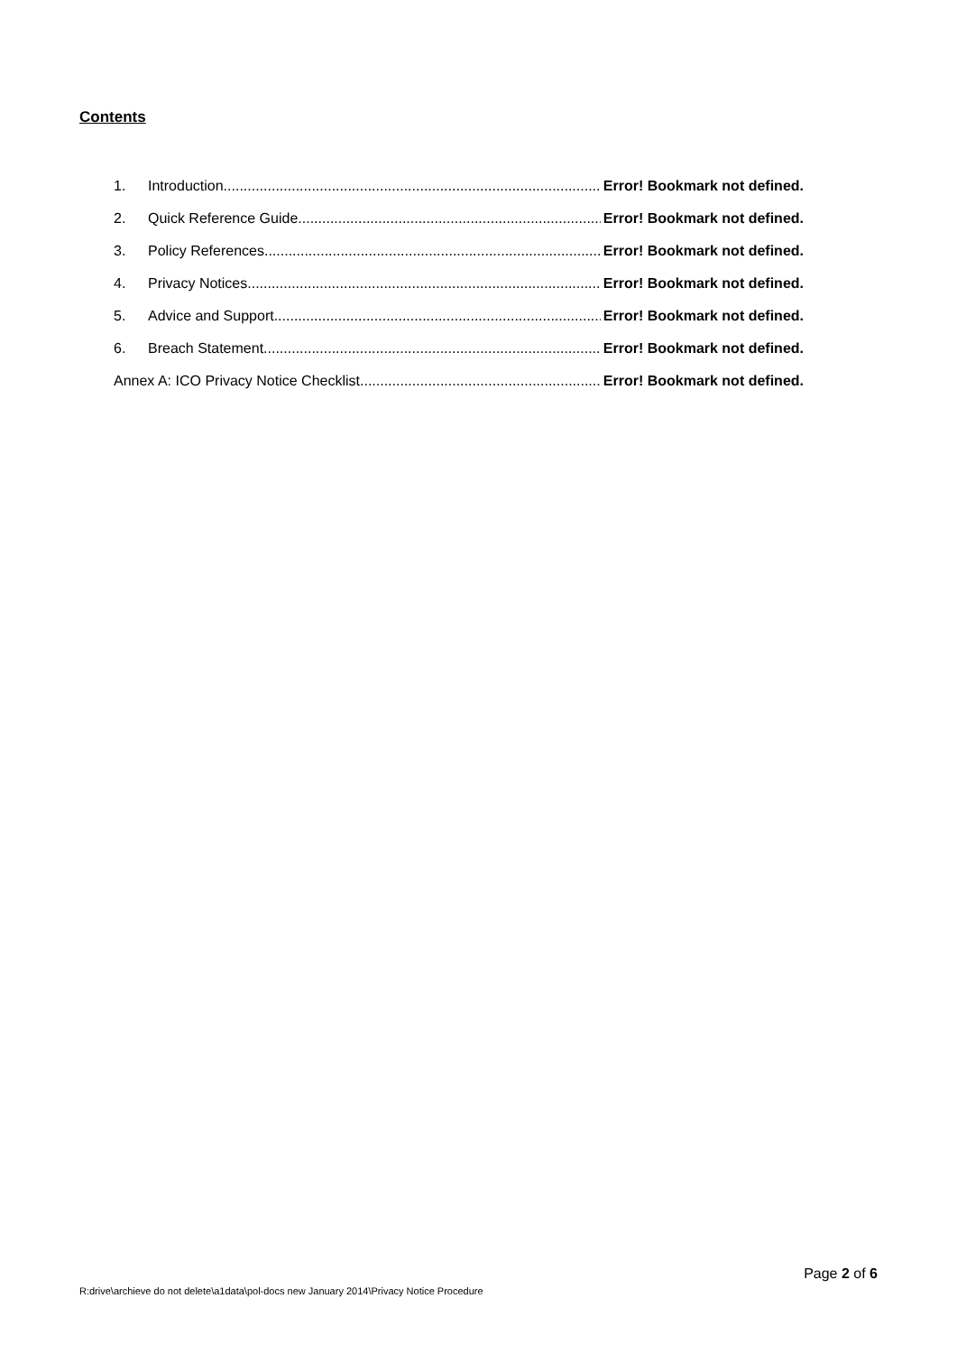Contents
1. Introduction Error! Bookmark not defined.
2. Quick Reference Guide Error! Bookmark not defined.
3. Policy References Error! Bookmark not defined.
4. Privacy Notices Error! Bookmark not defined.
5. Advice and Support Error! Bookmark not defined.
6. Breach Statement Error! Bookmark not defined.
Annex A: ICO Privacy Notice Checklist Error! Bookmark not defined.
Page 2 of 6
R:drive\archieve do not delete\a1data\pol-docs new January 2014\Privacy Notice Procedure